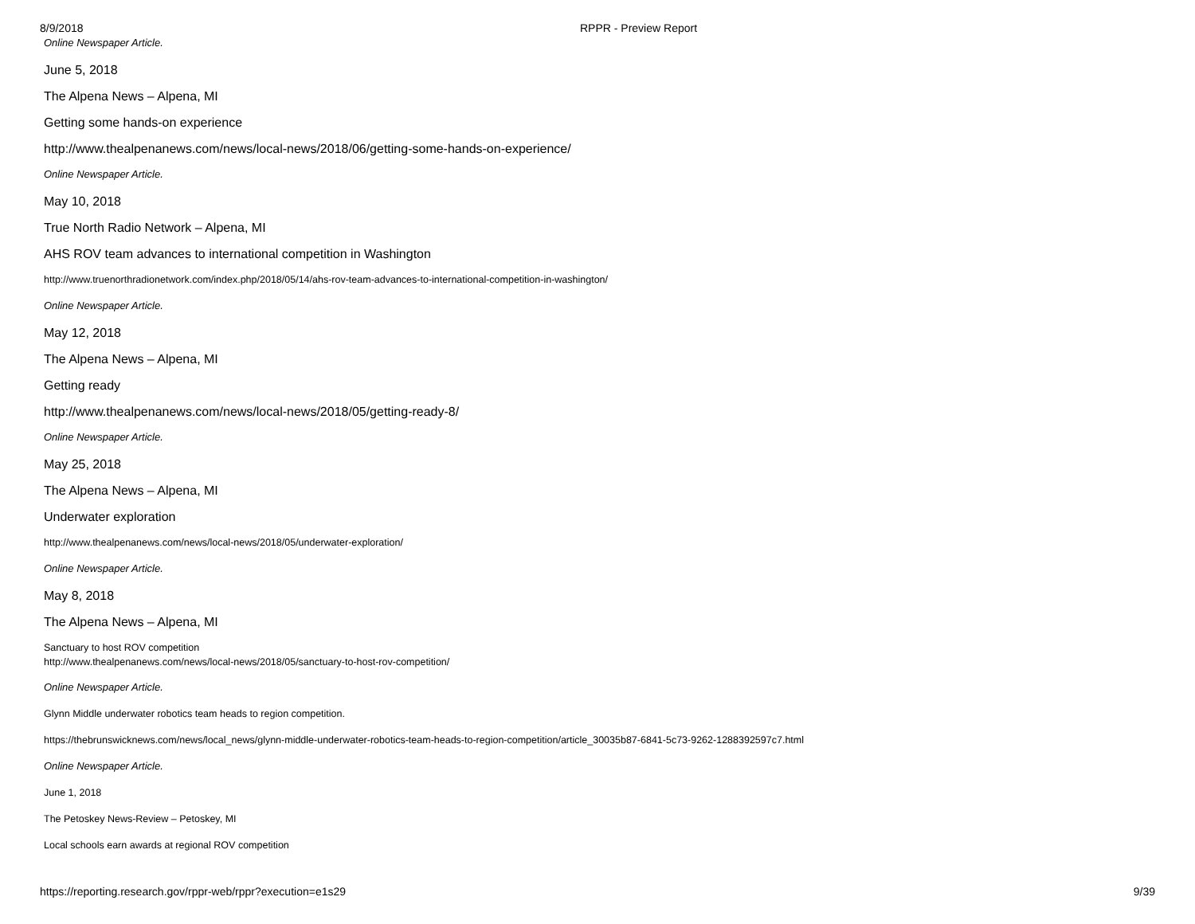8/9/2018 RPPR - Preview Report
Online Newspaper Article.
June 5, 2018
The Alpena News – Alpena, MI
Getting some hands-on experience
http://www.thealpenanews.com/news/local-news/2018/06/getting-some-hands-on-experience/
Online Newspaper Article.
May 10, 2018
True North Radio Network – Alpena, MI
AHS ROV team advances to international competition in Washington
http://www.truenorthradionetwork.com/index.php/2018/05/14/ahs-rov-team-advances-to-international-competition-in-washington/
Online Newspaper Article.
May 12, 2018
The Alpena News – Alpena, MI
Getting ready
http://www.thealpenanews.com/news/local-news/2018/05/getting-ready-8/
Online Newspaper Article.
May 25, 2018
The Alpena News – Alpena, MI
Underwater exploration
http://www.thealpenanews.com/news/local-news/2018/05/underwater-exploration/
Online Newspaper Article.
May 8, 2018
The Alpena News – Alpena, MI
Sanctuary to host ROV competition
http://www.thealpenanews.com/news/local-news/2018/05/sanctuary-to-host-rov-competition/
Online Newspaper Article.
Glynn Middle underwater robotics team heads to region competition.
https://thebrunswicknews.com/news/local_news/glynn-middle-underwater-robotics-team-heads-to-region-competition/article_30035b87-6841-5c73-9262-1288392597c7.html
Online Newspaper Article.
June 1, 2018
The Petoskey News-Review – Petoskey, MI
Local schools earn awards at regional ROV competition
https://reporting.research.gov/rppr-web/rppr?execution=e1s29 9/39